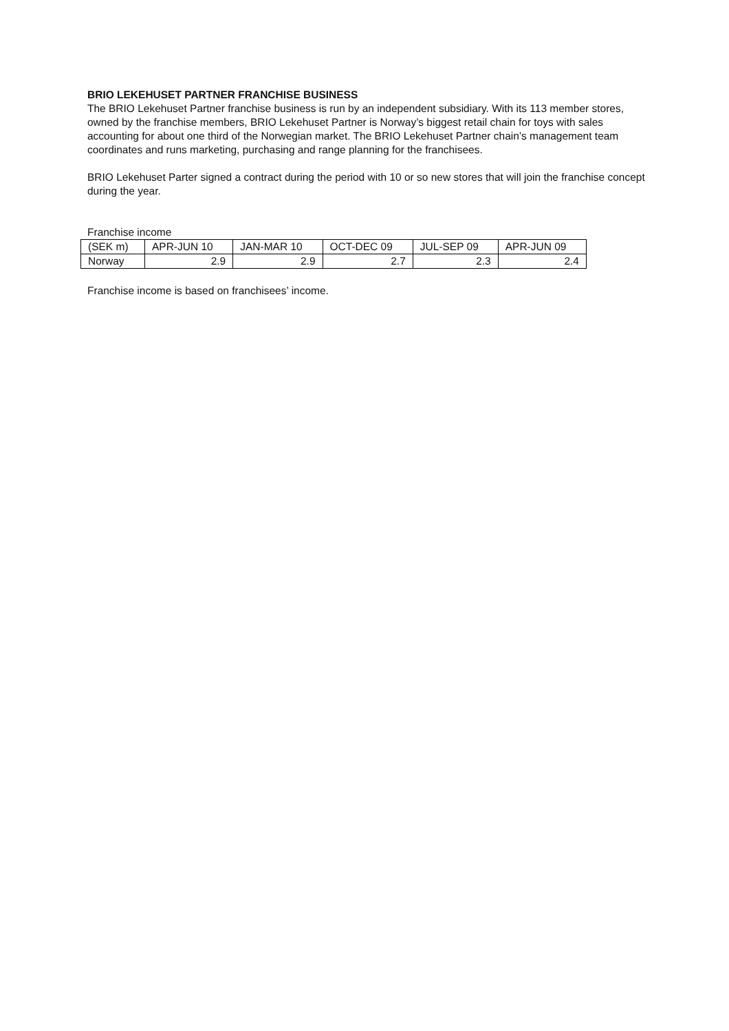BRIO LEKEHUSET PARTNER FRANCHISE BUSINESS
The BRIO Lekehuset Partner franchise business is run by an independent subsidiary. With its 113 member stores, owned by the franchise members, BRIO Lekehuset Partner is Norway’s biggest retail chain for toys with sales accounting for about one third of the Norwegian market. The BRIO Lekehuset Partner chain’s management team coordinates and runs marketing, purchasing and range planning for the franchisees.
BRIO Lekehuset Parter signed a contract during the period with 10 or so new stores that will join the franchise concept during the year.
Franchise income
| (SEK m) | APR-JUN 10 | JAN-MAR 10 | OCT-DEC 09 | JUL-SEP 09 | APR-JUN 09 |
| Norway | 2.9 | 2.9 | 2.7 | 2.3 | 2.4 |
Franchise income is based on franchisees’ income.